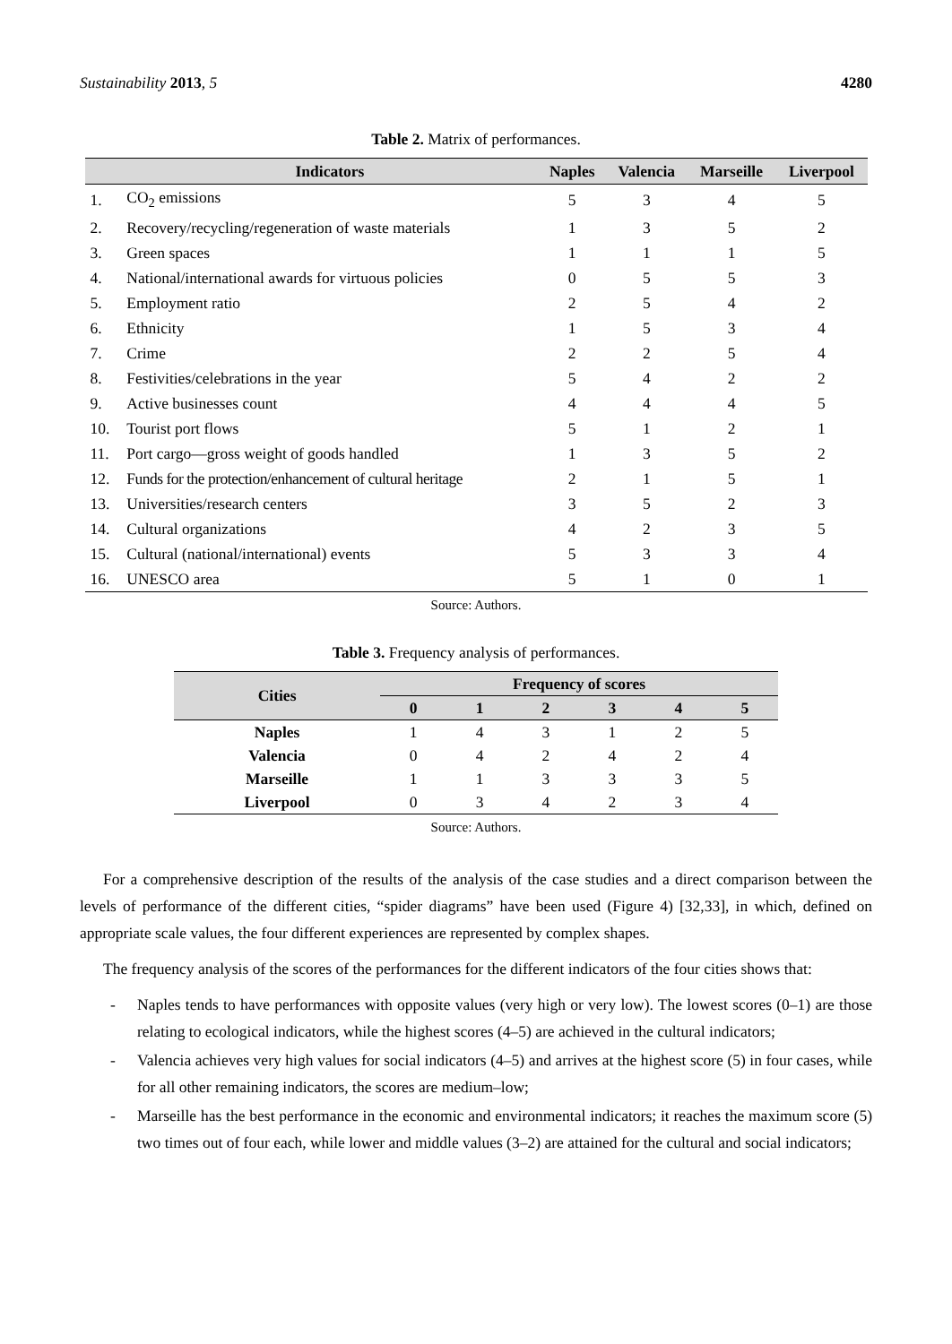Sustainability 2013, 5 4280
Table 2. Matrix of performances.
| | Indicators | Naples | Valencia | Marseille | Liverpool |
| --- | --- | --- | --- | --- | --- |
| 1. | CO<sub>2</sub> emissions | 5 | 3 | 4 | 5 |
| 2. | Recovery/recycling/regeneration of waste materials | 1 | 3 | 5 | 2 |
| 3. | Green spaces | 1 | 1 | 1 | 5 |
| 4. | National/international awards for virtuous policies | 0 | 5 | 5 | 3 |
| 5. | Employment ratio | 2 | 5 | 4 | 2 |
| 6. | Ethnicity | 1 | 5 | 3 | 4 |
| 7. | Crime | 2 | 2 | 5 | 4 |
| 8. | Festivities/celebrations in the year | 5 | 4 | 2 | 2 |
| 9. | Active businesses count | 4 | 4 | 4 | 5 |
| 10. | Tourist port flows | 5 | 1 | 2 | 1 |
| 11. | Port cargo—gross weight of goods handled | 1 | 3 | 5 | 2 |
| 12. | Funds for the protection/enhancement of cultural heritage | 2 | 1 | 5 | 1 |
| 13. | Universities/research centers | 3 | 5 | 2 | 3 |
| 14. | Cultural organizations | 4 | 2 | 3 | 5 |
| 15. | Cultural (national/international) events | 5 | 3 | 3 | 4 |
| 16. | UNESCO area | 5 | 1 | 0 | 1 |
Source: Authors.
Table 3. Frequency analysis of performances.
| Cities | Frequency of scores | | | | | |
| --- | --- | --- | --- | --- | --- | --- |
| | 0 | 1 | 2 | 3 | 4 | 5 |
| Naples | 1 | 4 | 3 | 1 | 2 | 5 |
| Valencia | 0 | 4 | 2 | 4 | 2 | 4 |
| Marseille | 1 | 1 | 3 | 3 | 3 | 5 |
| Liverpool | 0 | 3 | 4 | 2 | 3 | 4 |
Source: Authors.
For a comprehensive description of the results of the analysis of the case studies and a direct comparison between the levels of performance of the different cities, “spider diagrams” have been used (Figure 4) [32,33], in which, defined on appropriate scale values, the four different experiences are represented by complex shapes.
The frequency analysis of the scores of the performances for the different indicators of the four cities shows that:
- Naples tends to have performances with opposite values (very high or very low). The lowest scores (0–1) are those relating to ecological indicators, while the highest scores (4–5) are achieved in the cultural indicators;
- Valencia achieves very high values for social indicators (4–5) and arrives at the highest score (5) in four cases, while for all other remaining indicators, the scores are medium–low;
- Marseille has the best performance in the economic and environmental indicators; it reaches the maximum score (5) two times out of four each, while lower and middle values (3–2) are attained for the cultural and social indicators;